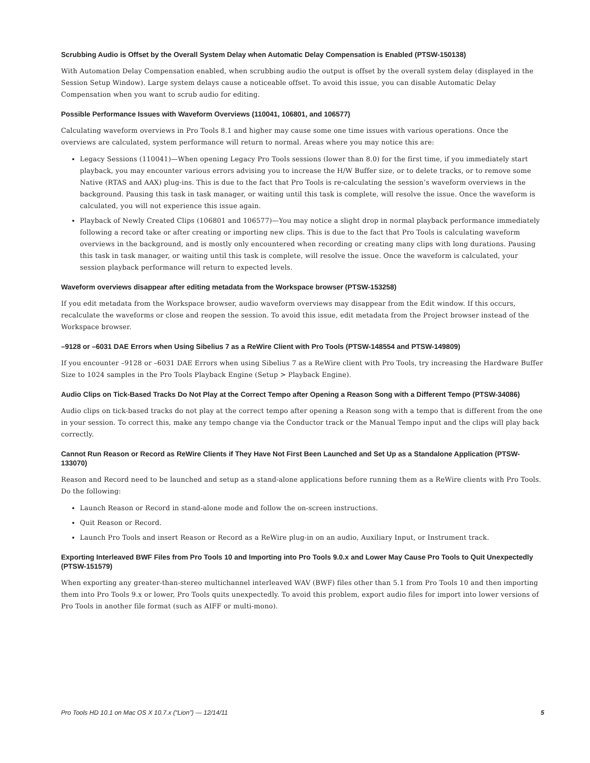Scrubbing Audio is Offset by the Overall System Delay when Automatic Delay Compensation is Enabled (PTSW-150138)
With Automation Delay Compensation enabled, when scrubbing audio the output is offset by the overall system delay (displayed in the Session Setup Window). Large system delays cause a noticeable offset. To avoid this issue, you can disable Automatic Delay Compensation when you want to scrub audio for editing.
Possible Performance Issues with Waveform Overviews (110041, 106801, and 106577)
Calculating waveform overviews in Pro Tools 8.1 and higher may cause some one time issues with various operations. Once the overviews are calculated, system performance will return to normal. Areas where you may notice this are:
Legacy Sessions (110041)—When opening Legacy Pro Tools sessions (lower than 8.0) for the first time, if you immediately start playback, you may encounter various errors advising you to increase the H/W Buffer size, or to delete tracks, or to re­move some Native (RTAS and AAX) plug-ins. This is due to the fact that Pro Tools is re-calculating the session’s waveform overviews in the background. Pausing this task in task manager, or waiting until this task is complete, will resolve the issue. Once the waveform is calculated, you will not experience this issue again.
Playback of Newly Created Clips (106801 and 106577)—You may notice a slight drop in normal playback performance im­mediately following a record take or after creating or importing new clips. This is due to the fact that Pro Tools is calculating waveform overviews in the background, and is mostly only encountered when recording or creating many clips with long du­rations. Pausing this task in task manager, or waiting until this task is complete, will resolve the issue. Once the waveform is calculated, your session playback performance will return to expected levels.
Waveform overviews disappear after editing metadata from the Workspace browser (PTSW-153258)
If you edit metadata from the Workspace browser, audio waveform overviews may disappear from the Edit window. If this occurs, recalculate the waveforms or close and reopen the session. To avoid this issue, edit metadata from the Project browser instead of the Workspace browser.
–9128 or –6031 DAE Errors when Using Sibelius 7 as a ReWire Client with Pro Tools (PTSW-148554 and PTSW-149809)
If you encounter –9128 or –6031 DAE Errors when using Sibelius 7 as a ReWire client with Pro Tools, try increasing the Hardware Buffer Size to 1024 samples in the Pro Tools Playback Engine (Setup > Playback Engine).
Audio Clips on Tick-Based Tracks Do Not Play at the Correct Tempo after Opening a Reason Song with a Different Tempo (PTSW-34086)
Audio clips on tick-based tracks do not play at the correct tempo after opening a Reason song with a tempo that is different from the one in your session. To correct this, make any tempo change via the Conductor track or the Manual Tempo input and the clips will play back correctly.
Cannot Run Reason or Record as ReWire Clients if They Have Not First Been Launched and Set Up as a Standalone Application (PTSW-133070)
Reason and Record need to be launched and setup as a stand-alone applications before running them as a ReWire clients with Pro Tools. Do the following:
Launch Reason or Record in stand-alone mode and follow the on-screen instructions.
Quit Reason or Record.
Launch Pro Tools and insert Reason or Record as a ReWire plug-in on an audio, Auxiliary Input, or Instrument track.
Exporting Interleaved BWF Files from Pro Tools 10 and Importing into Pro Tools 9.0.x and Lower May Cause Pro Tools to Quit Unexpectedly (PTSW-151579)
When exporting any greater-than-stereo multichannel interleaved WAV (BWF) files other than 5.1 from Pro Tools 10 and then importing them into Pro Tools 9.x or lower, Pro Tools quits unexpectedly. To avoid this problem, export audio files for import into lower versions of Pro Tools in another file format (such as AIFF or multi-mono).
Pro Tools HD 10.1 on Mac OS X 10.7.x (“Lion”) — 12/14/11 5